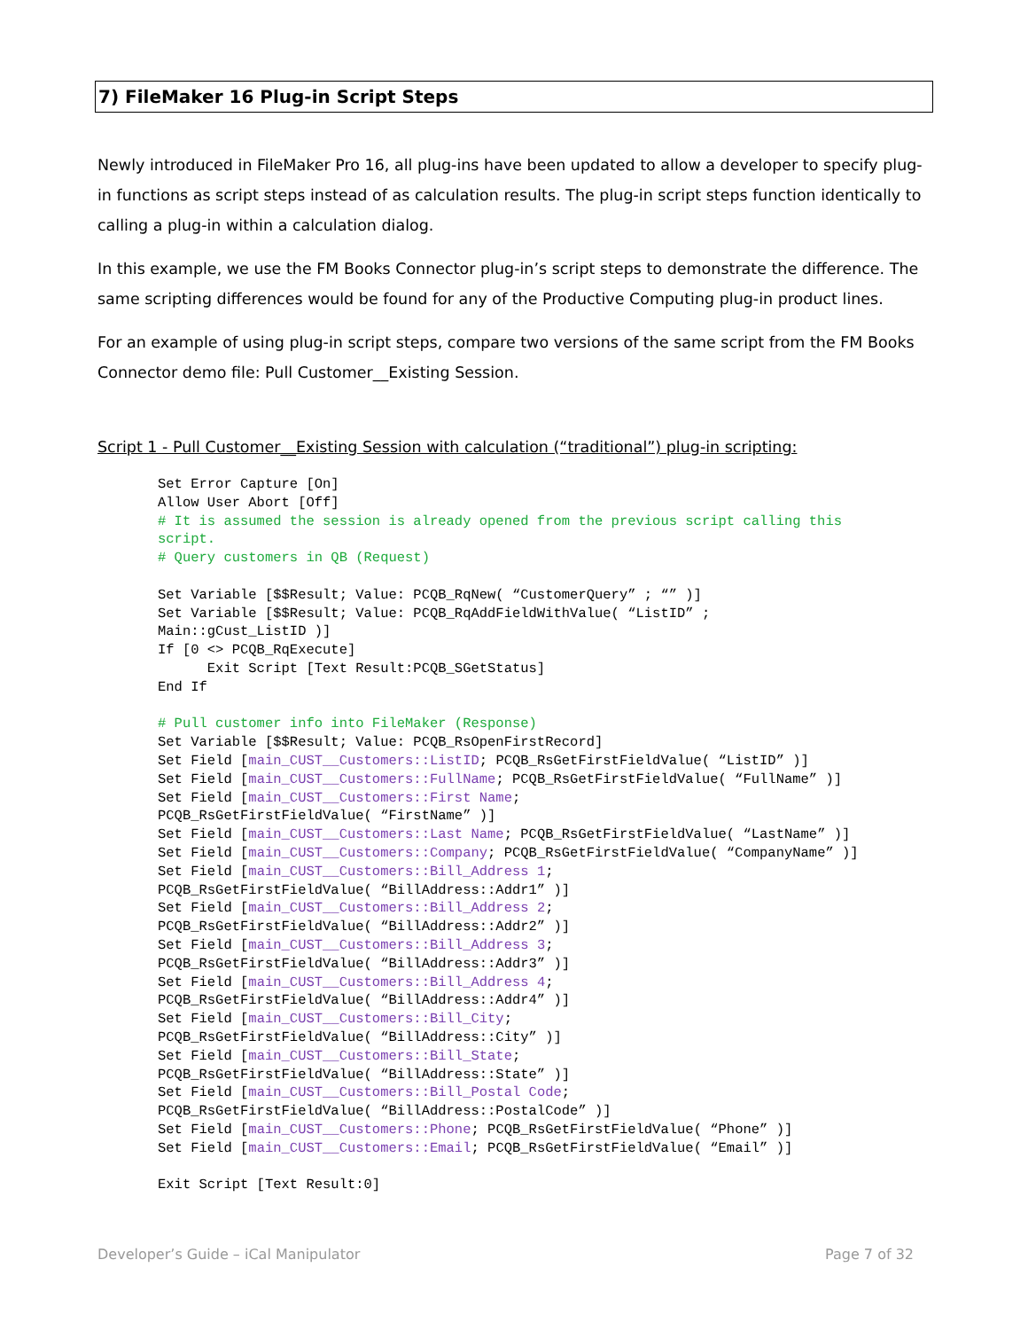7) FileMaker 16 Plug-in Script Steps
Newly introduced in FileMaker Pro 16, all plug-ins have been updated to allow a developer to specify plug-in functions as script steps instead of as calculation results. The plug-in script steps function identically to calling a plug-in within a calculation dialog.
In this example, we use the FM Books Connector plug-in’s script steps to demonstrate the difference. The same scripting differences would be found for any of the Productive Computing plug-in product lines.
For an example of using plug-in script steps, compare two versions of the same script from the FM Books Connector demo file: Pull Customer__Existing Session.
Script 1 - Pull Customer__Existing Session with calculation (“traditional”) plug-in scripting:
Set Error Capture [On]
Allow User Abort [Off]
# It is assumed the session is already opened from the previous script calling this
script.
# Query customers in QB (Request)

Set Variable [$$Result; Value: PCQB_RqNew( “CustomerQuery” ; “” )]
Set Variable [$$Result; Value: PCQB_RqAddFieldWithValue( “ListID” ;
Main::gCust_ListID )]
If [0 <> PCQB_RqExecute]
      Exit Script [Text Result:PCQB_SGetStatus]
End If

# Pull customer info into FileMaker (Response)
Set Variable [$$Result; Value: PCQB_RsOpenFirstRecord]
Set Field [main_CUST__Customers::ListID; PCQB_RsGetFirstFieldValue( “ListID” )]
Set Field [main_CUST__Customers::FullName; PCQB_RsGetFirstFieldValue( “FullName” )]
Set Field [main_CUST__Customers::First Name;
PCQB_RsGetFirstFieldValue( “FirstName” )]
Set Field [main_CUST__Customers::Last Name; PCQB_RsGetFirstFieldValue( “LastName” )]
Set Field [main_CUST__Customers::Company; PCQB_RsGetFirstFieldValue( “CompanyName” )]
Set Field [main_CUST__Customers::Bill_Address 1;
PCQB_RsGetFirstFieldValue( “BillAddress::Addr1” )]
Set Field [main_CUST__Customers::Bill_Address 2;
PCQB_RsGetFirstFieldValue( “BillAddress::Addr2” )]
Set Field [main_CUST__Customers::Bill_Address 3;
PCQB_RsGetFirstFieldValue( “BillAddress::Addr3” )]
Set Field [main_CUST__Customers::Bill_Address 4;
PCQB_RsGetFirstFieldValue( “BillAddress::Addr4” )]
Set Field [main_CUST__Customers::Bill_City;
PCQB_RsGetFirstFieldValue( “BillAddress::City” )]
Set Field [main_CUST__Customers::Bill_State;
PCQB_RsGetFirstFieldValue( “BillAddress::State” )]
Set Field [main_CUST__Customers::Bill_Postal Code;
PCQB_RsGetFirstFieldValue( “BillAddress::PostalCode” )]
Set Field [main_CUST__Customers::Phone; PCQB_RsGetFirstFieldValue( “Phone” )]
Set Field [main_CUST__Customers::Email; PCQB_RsGetFirstFieldValue( “Email” )]

Exit Script [Text Result:0]
Developer’s Guide – iCal Manipulator Page 7 of 32